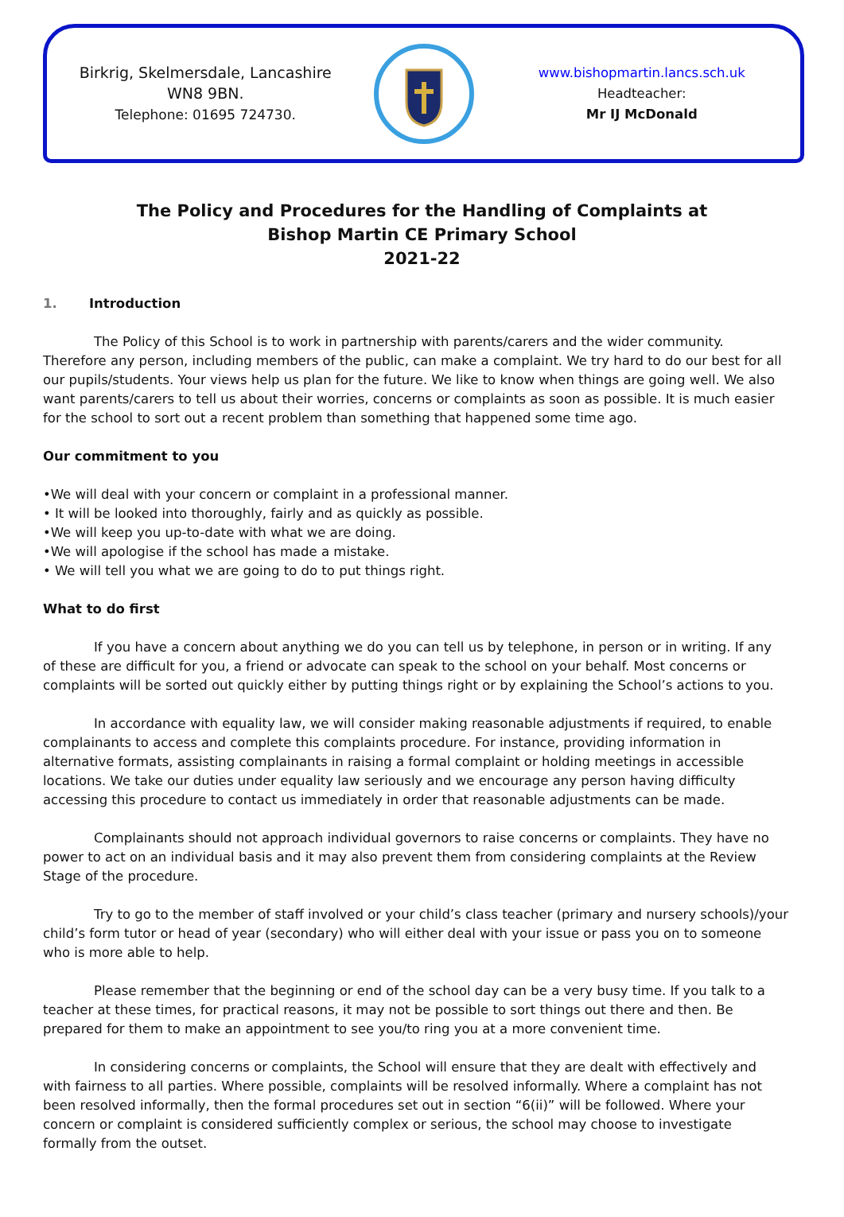Birkrig, Skelmersdale, Lancashire
WN8 9BN.
Telephone: 01695 724730.
www.bishopmartin.lancs.sch.uk
Headteacher:
Mr IJ McDonald
The Policy and Procedures for the Handling of Complaints at
Bishop Martin CE Primary School
2021-22
1. Introduction
The Policy of this School is to work in partnership with parents/carers and the wider community. Therefore any person, including members of the public, can make a complaint. We try hard to do our best for all our pupils/students. Your views help us plan for the future. We like to know when things are going well. We also want parents/carers to tell us about their worries, concerns or complaints as soon as possible. It is much easier for the school to sort out a recent problem than something that happened some time ago.
Our commitment to you
•We will deal with your concern or complaint in a professional manner.
• It will be looked into thoroughly, fairly and as quickly as possible.
•We will keep you up-to-date with what we are doing.
•We will apologise if the school has made a mistake.
• We will tell you what we are going to do to put things right.
What to do first
If you have a concern about anything we do you can tell us by telephone, in person or in writing. If any of these are difficult for you, a friend or advocate can speak to the school on your behalf. Most concerns or complaints will be sorted out quickly either by putting things right or by explaining the School’s actions to you.
In accordance with equality law, we will consider making reasonable adjustments if required, to enable complainants to access and complete this complaints procedure. For instance, providing information in alternative formats, assisting complainants in raising a formal complaint or holding meetings in accessible locations. We take our duties under equality law seriously and we encourage any person having difficulty accessing this procedure to contact us immediately in order that reasonable adjustments can be made.
Complainants should not approach individual governors to raise concerns or complaints. They have no power to act on an individual basis and it may also prevent them from considering complaints at the Review Stage of the procedure.
Try to go to the member of staff involved or your child’s class teacher (primary and nursery schools)/your child’s form tutor or head of year (secondary) who will either deal with your issue or pass you on to someone who is more able to help.
Please remember that the beginning or end of the school day can be a very busy time. If you talk to a teacher at these times, for practical reasons, it may not be possible to sort things out there and then. Be prepared for them to make an appointment to see you/to ring you at a more convenient time.
In considering concerns or complaints, the School will ensure that they are dealt with effectively and with fairness to all parties. Where possible, complaints will be resolved informally. Where a complaint has not been resolved informally, then the formal procedures set out in section “6(ii)” will be followed. Where your concern or complaint is considered sufficiently complex or serious, the school may choose to investigate formally from the outset.